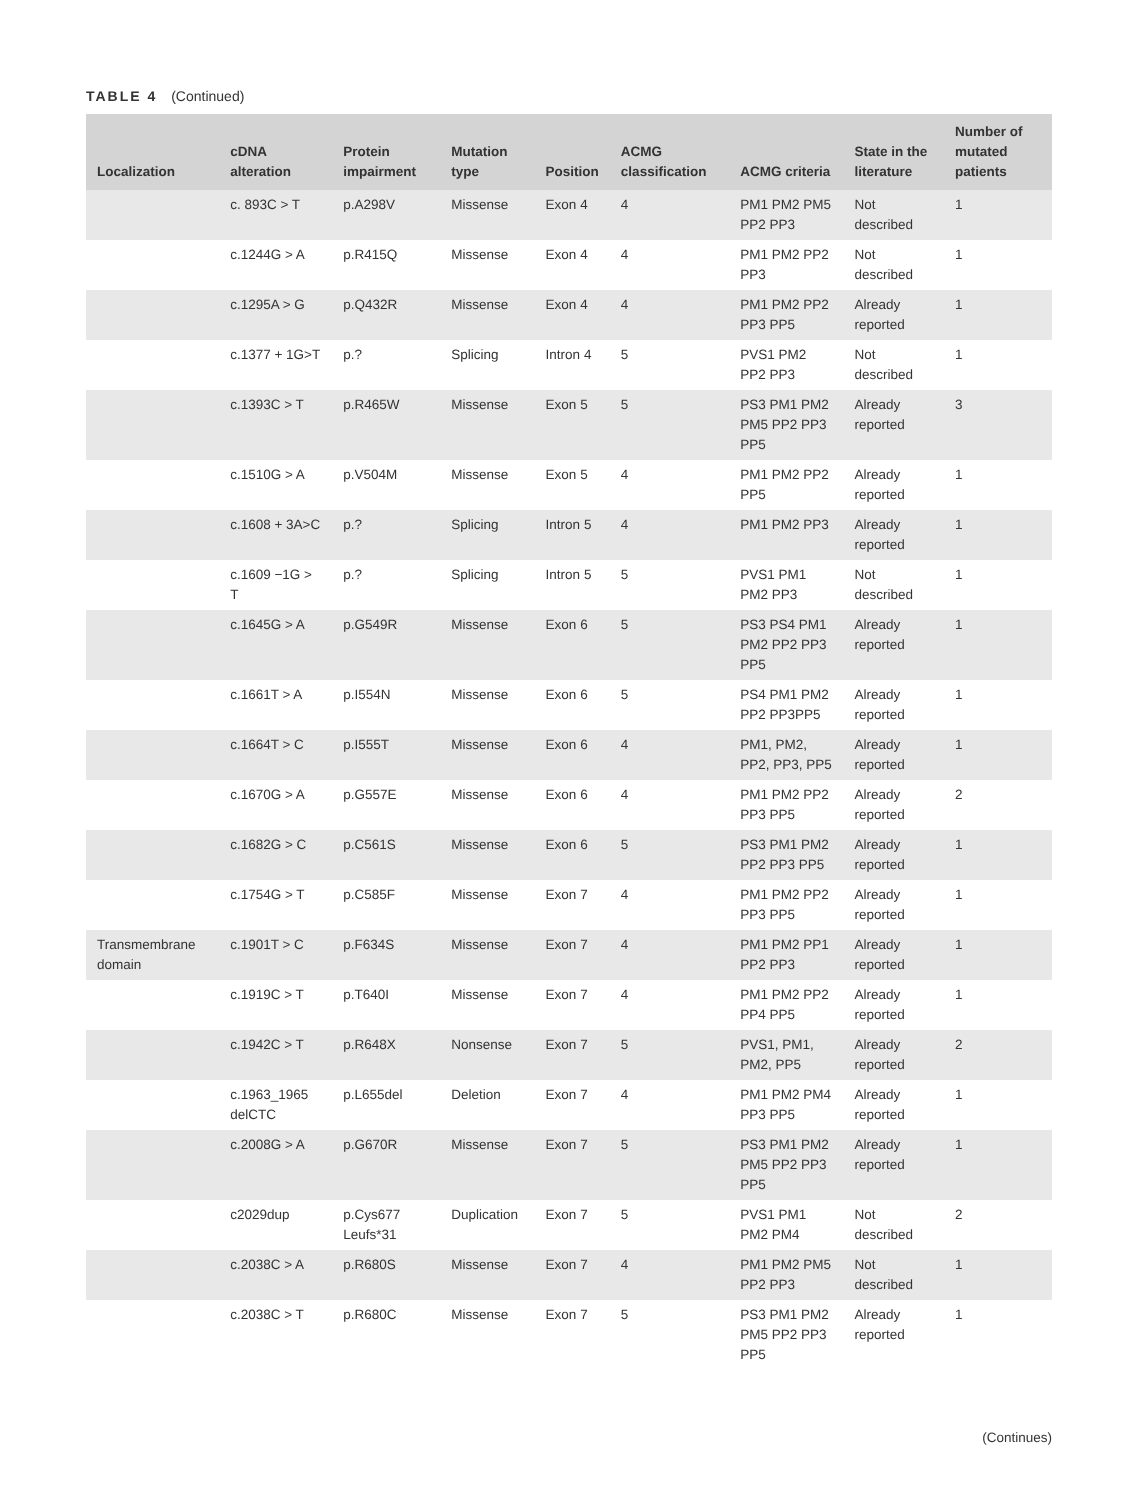TABLE 4 (Continued)
| Localization | cDNA alteration | Protein impairment | Mutation type | Position | ACMG classification | ACMG criteria | State in the literature | Number of mutated patients |
| --- | --- | --- | --- | --- | --- | --- | --- | --- |
| | c. 893C > T | p.A298V | Missense | Exon 4 | 4 | PM1 PM2 PM5 PP2 PP3 | Not described | 1 |
| | c.1244G > A | p.R415Q | Missense | Exon 4 | 4 | PM1 PM2 PP2 PP3 | Not described | 1 |
| | c.1295A > G | p.Q432R | Missense | Exon 4 | 4 | PM1 PM2 PP2 PP3 PP5 | Already reported | 1 |
| | c.1377 + 1G>T | p.? | Splicing | Intron 4 | 5 | PVS1 PM2 PP2 PP3 | Not described | 1 |
| | c.1393C > T | p.R465W | Missense | Exon 5 | 5 | PS3 PM1 PM2 PM5 PP2 PP3 PP5 | Already reported | 3 |
| | c.1510G > A | p.V504M | Missense | Exon 5 | 4 | PM1 PM2 PP2 PP5 | Already reported | 1 |
| | c.1608 + 3A>C | p.? | Splicing | Intron 5 | 4 | PM1 PM2 PP3 | Already reported | 1 |
| | c.1609 −1G > T | p.? | Splicing | Intron 5 | 5 | PVS1 PM1 PM2 PP3 | Not described | 1 |
| | c.1645G > A | p.G549R | Missense | Exon 6 | 5 | PS3 PS4 PM1 PM2 PP2 PP3 PP5 | Already reported | 1 |
| | c.1661T > A | p.I554N | Missense | Exon 6 | 5 | PS4 PM1 PM2 PP2 PP3PP5 | Already reported | 1 |
| | c.1664T > C | p.I555T | Missense | Exon 6 | 4 | PM1, PM2, PP2, PP3, PP5 | Already reported | 1 |
| | c.1670G > A | p.G557E | Missense | Exon 6 | 4 | PM1 PM2 PP2 PP3 PP5 | Already reported | 2 |
| | c.1682G > C | p.C561S | Missense | Exon 6 | 5 | PS3 PM1 PM2 PP2 PP3 PP5 | Already reported | 1 |
| | c.1754G > T | p.C585F | Missense | Exon 7 | 4 | PM1 PM2 PP2 PP3 PP5 | Already reported | 1 |
| Transmembrane domain | c.1901T > C | p.F634S | Missense | Exon 7 | 4 | PM1 PM2 PP1 PP2 PP3 | Already reported | 1 |
| | c.1919C > T | p.T640I | Missense | Exon 7 | 4 | PM1 PM2 PP2 PP4 PP5 | Already reported | 1 |
| | c.1942C > T | p.R648X | Nonsense | Exon 7 | 5 | PVS1, PM1, PM2, PP5 | Already reported | 2 |
| | c.1963_1965 delCTC | p.L655del | Deletion | Exon 7 | 4 | PM1 PM2 PM4 PP3 PP5 | Already reported | 1 |
| | c.2008G > A | p.G670R | Missense | Exon 7 | 5 | PS3 PM1 PM2 PM5 PP2 PP3 PP5 | Already reported | 1 |
| | c2029dup | p.Cys677 Leufs*31 | Duplication | Exon 7 | 5 | PVS1 PM1 PM2 PM4 | Not described | 2 |
| | c.2038C > A | p.R680S | Missense | Exon 7 | 4 | PM1 PM2 PM5 PP2 PP3 | Not described | 1 |
| | c.2038C > T | p.R680C | Missense | Exon 7 | 5 | PS3 PM1 PM2 PM5 PP2 PP3 PP5 | Already reported | 1 |
(Continues)